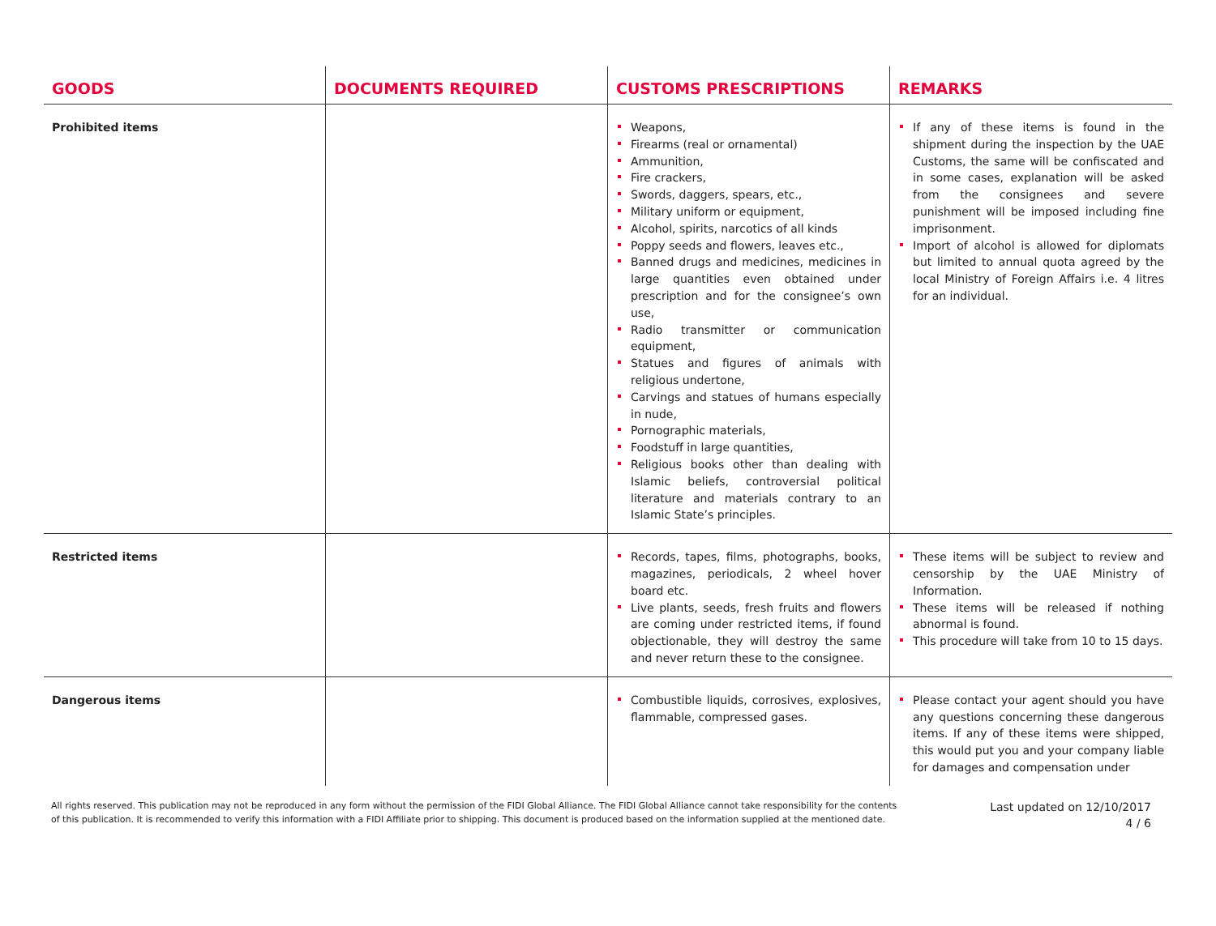| GOODS | DOCUMENTS REQUIRED | CUSTOMS PRESCRIPTIONS | REMARKS |
| --- | --- | --- | --- |
| Prohibited items | | Weapons, Firearms (real or ornamental) Ammunition, Fire crackers, Swords, daggers, spears, etc., Military uniform or equipment, Alcohol, spirits, narcotics of all kinds Poppy seeds and flowers, leaves etc., Banned drugs and medicines, medicines in large quantities even obtained under prescription and for the consignee’s own use, Radio transmitter or communication equipment, Statues and figures of animals with religious undertone, Carvings and statues of humans especially in nude, Pornographic materials, Foodstuff in large quantities, Religious books other than dealing with Islamic beliefs, controversial political literature and materials contrary to an Islamic State’s principles. | If any of these items is found in the shipment during the inspection by the UAE Customs, the same will be confiscated and in some cases, explanation will be asked from the consignees and severe punishment will be imposed including fine imprisonment. Import of alcohol is allowed for diplomats but limited to annual quota agreed by the local Ministry of Foreign Affairs i.e. 4 litres for an individual. |
| Restricted items | | Records, tapes, films, photographs, books, magazines, periodicals, 2 wheel hover board etc. Live plants, seeds, fresh fruits and flowers are coming under restricted items, if found objectionable, they will destroy the same and never return these to the consignee. | These items will be subject to review and censorship by the UAE Ministry of Information. These items will be released if nothing abnormal is found. This procedure will take from 10 to 15 days. |
| Dangerous items | | Combustible liquids, corrosives, explosives, flammable, compressed gases. | Please contact your agent should you have any questions concerning these dangerous items. If any of these items were shipped, this would put you and your company liable for damages and compensation under |
All rights reserved. This publication may not be reproduced in any form without the permission of the FIDI Global Alliance. The FIDI Global Alliance cannot take responsibility for the contents
of this publication. It is recommended to verify this information with a FIDI Affiliate prior to shipping. This document is produced based on the information supplied at the mentioned date.
Last updated on 12/10/2017
4 / 6